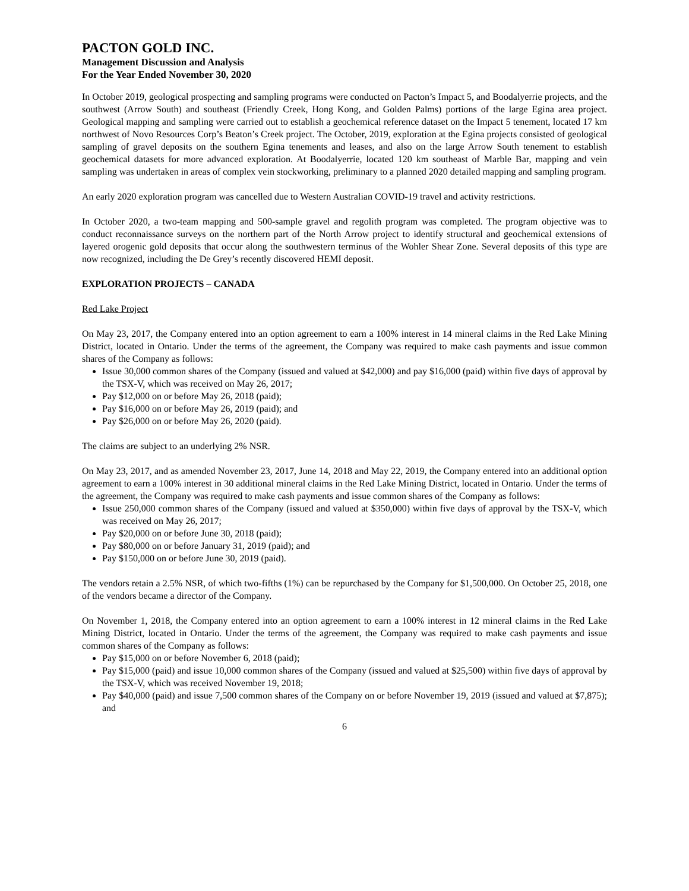PACTON GOLD INC.
Management Discussion and Analysis
For the Year Ended November 30, 2020
In October 2019, geological prospecting and sampling programs were conducted on Pacton’s Impact 5, and Boodalyerrie projects, and the southwest (Arrow South) and southeast (Friendly Creek, Hong Kong, and Golden Palms) portions of the large Egina area project. Geological mapping and sampling were carried out to establish a geochemical reference dataset on the Impact 5 tenement, located 17 km northwest of Novo Resources Corp’s Beaton’s Creek project. The October, 2019, exploration at the Egina projects consisted of geological sampling of gravel deposits on the southern Egina tenements and leases, and also on the large Arrow South tenement to establish geochemical datasets for more advanced exploration. At Boodalyerrie, located 120 km southeast of Marble Bar, mapping and vein sampling was undertaken in areas of complex vein stockworking, preliminary to a planned 2020 detailed mapping and sampling program.
An early 2020 exploration program was cancelled due to Western Australian COVID-19 travel and activity restrictions.
In October 2020, a two-team mapping and 500-sample gravel and regolith program was completed. The program objective was to conduct reconnaissance surveys on the northern part of the North Arrow project to identify structural and geochemical extensions of layered orogenic gold deposits that occur along the southwestern terminus of the Wohler Shear Zone. Several deposits of this type are now recognized, including the De Grey’s recently discovered HEMI deposit.
EXPLORATION PROJECTS – CANADA
Red Lake Project
On May 23, 2017, the Company entered into an option agreement to earn a 100% interest in 14 mineral claims in the Red Lake Mining District, located in Ontario. Under the terms of the agreement, the Company was required to make cash payments and issue common shares of the Company as follows:
Issue 30,000 common shares of the Company (issued and valued at $42,000) and pay $16,000 (paid) within five days of approval by the TSX-V, which was received on May 26, 2017;
Pay $12,000 on or before May 26, 2018 (paid);
Pay $16,000 on or before May 26, 2019 (paid); and
Pay $26,000 on or before May 26, 2020 (paid).
The claims are subject to an underlying 2% NSR.
On May 23, 2017, and as amended November 23, 2017, June 14, 2018 and May 22, 2019, the Company entered into an additional option agreement to earn a 100% interest in 30 additional mineral claims in the Red Lake Mining District, located in Ontario. Under the terms of the agreement, the Company was required to make cash payments and issue common shares of the Company as follows:
Issue 250,000 common shares of the Company (issued and valued at $350,000) within five days of approval by the TSX-V, which was received on May 26, 2017;
Pay $20,000 on or before June 30, 2018 (paid);
Pay $80,000 on or before January 31, 2019 (paid); and
Pay $150,000 on or before June 30, 2019 (paid).
The vendors retain a 2.5% NSR, of which two-fifths (1%) can be repurchased by the Company for $1,500,000. On October 25, 2018, one of the vendors became a director of the Company.
On November 1, 2018, the Company entered into an option agreement to earn a 100% interest in 12 mineral claims in the Red Lake Mining District, located in Ontario. Under the terms of the agreement, the Company was required to make cash payments and issue common shares of the Company as follows:
Pay $15,000 on or before November 6, 2018 (paid);
Pay $15,000 (paid) and issue 10,000 common shares of the Company (issued and valued at $25,500) within five days of approval by the TSX-V, which was received November 19, 2018;
Pay $40,000 (paid) and issue 7,500 common shares of the Company on or before November 19, 2019 (issued and valued at $7,875); and
6